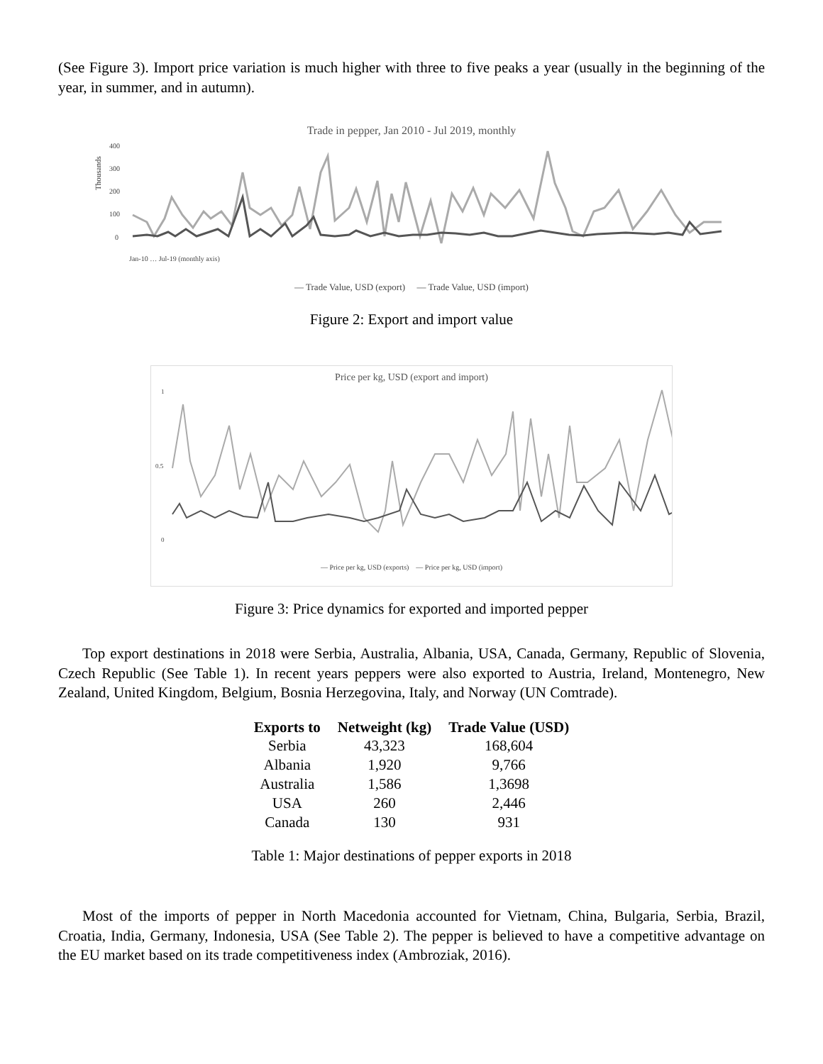(See Figure 3). Import price variation is much higher with three to five peaks a year (usually in the beginning of the year, in summer, and in autumn).
Trade in pepper, Jan 2010 - Jul 2019, monthly
Thousands
400
300
200
100
0
Jan-10 … Jul-19 (monthly axis)
— Trade Value, USD (export) — Trade Value, USD (import)
Figure 2: Export and import value
Price per kg, USD (export and import)
1
0.5
0
— Price per kg, USD (exports) — Price per kg, USD (import)
Figure 3: Price dynamics for exported and imported pepper
Top export destinations in 2018 were Serbia, Australia, Albania, USA, Canada, Germany, Republic of Slovenia, Czech Republic (See Table 1). In recent years peppers were also exported to Austria, Ireland, Montenegro, New Zealand, United Kingdom, Belgium, Bosnia Herzegovina, Italy, and Norway (UN Comtrade).
| Exports to | Netweight (kg) | Trade Value (USD) |
| --- | --- | --- |
| Serbia | 43,323 | 168,604 |
| Albania | 1,920 | 9,766 |
| Australia | 1,586 | 1,3698 |
| USA | 260 | 2,446 |
| Canada | 130 | 931 |
Table 1: Major destinations of pepper exports in 2018
Most of the imports of pepper in North Macedonia accounted for Vietnam, China, Bulgaria, Serbia, Brazil, Croatia, India, Germany, Indonesia, USA (See Table 2). The pepper is believed to have a competitive advantage on the EU market based on its trade competitiveness index (Ambroziak, 2016).